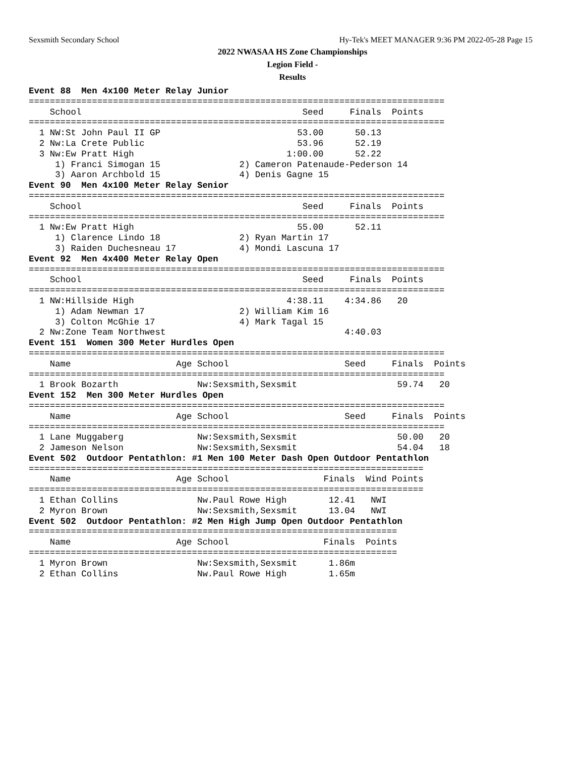Sexsmith Secondary School Hy-Tek's MEET MANAGER 9:36 PM 2022-05-28 Page 15
2022 NWASAA HS Zone Championships
Legion Field -
Results
Event 88  Men 4x100 Meter Relay Junior
===============================================================================
    School                                          Seed     Finals  Points
===============================================================================
  1 NW:St John Paul II GP                          53.00      50.13
  2 Nw:La Crete Public                             53.96      52.19
  3 Nw:Ew Pratt High                             1:00.00      52.22
     1) Franci Simogan 15               2) Cameron Patenaude-Pederson 14
     3) Aaron Archbold 15               4) Denis Gagne 15
Event 90  Men 4x100 Meter Relay Senior
===============================================================================
    School                                          Seed     Finals  Points
===============================================================================
  1 Nw:Ew Pratt High                               55.00      52.11
     1) Clarence Lindo 18               2) Ryan Martin 17
     3) Raiden Duchesneau 17            4) Mondi Lascuna 17
Event 92  Men 4x400 Meter Relay Open
===============================================================================
    School                                          Seed     Finals  Points
===============================================================================
  1 NW:Hillside High                             4:38.11    4:34.86   20
     1) Adam Newman 17                  2) William Kim 16
     3) Colton McGhie 17                4) Mark Tagal 15
  2 Nw:Zone Team Northwest                                  4:40.03
Event 151  Women 300 Meter Hurdles Open
===============================================================================
    Name                    Age School                      Seed     Finals  Points
===============================================================================
  1 Brook Bozarth               Nw:Sexsmith,Sexsmit                   59.74   20
Event 152  Men 300 Meter Hurdles Open
===============================================================================
    Name                    Age School                      Seed     Finals  Points
===============================================================================
  1 Lane Muggaberg              Nw:Sexsmith,Sexsmit                   50.00   20
  2 Jameson Nelson              Nw:Sexsmith,Sexsmit                   54.04   18
Event 502  Outdoor Pentathlon: #1 Men 100 Meter Dash Open Outdoor Pentathlon
===========================================================================
    Name                    Age School                  Finals  Wind Points
===========================================================================
  1 Ethan Collins               Nw.Paul Rowe High        12.41   NWI
  2 Myron Brown                 Nw:Sexsmith,Sexsmit      13.04   NWI
Event 502  Outdoor Pentathlon: #2 Men High Jump Open Outdoor Pentathlon
======================================================================
    Name                    Age School                  Finals  Points
======================================================================
  1 Myron Brown                 Nw:Sexsmith,Sexsmit      1.86m
  2 Ethan Collins               Nw.Paul Rowe High        1.65m